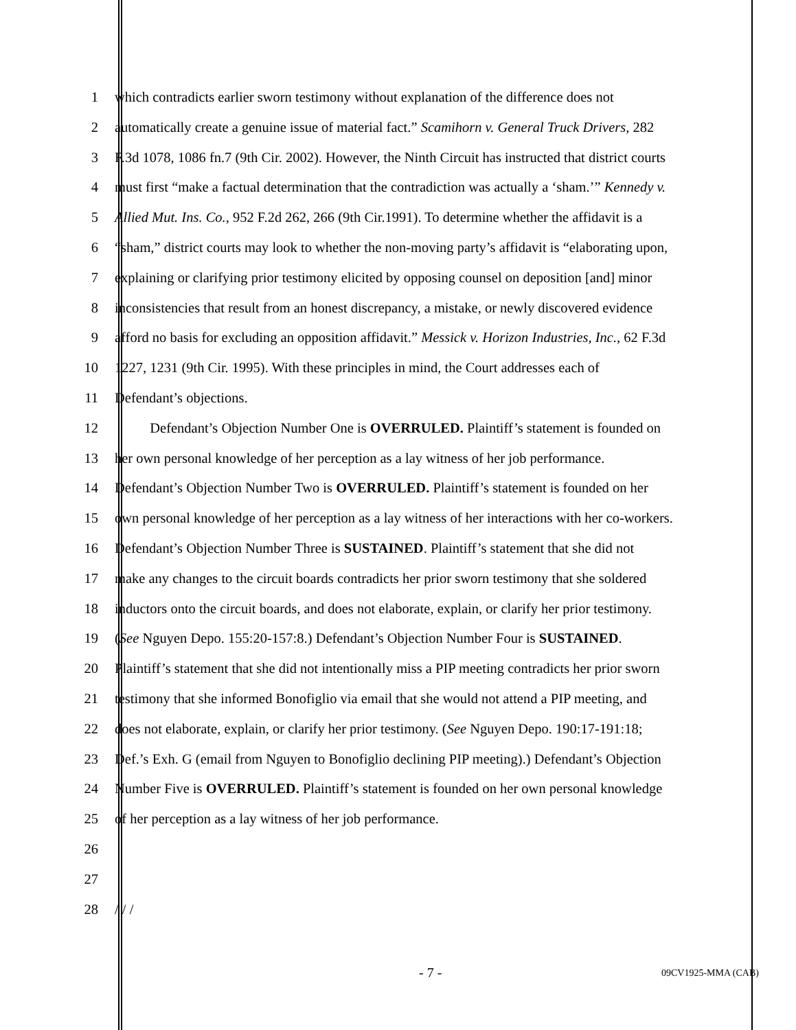1 which contradicts earlier sworn testimony without explanation of the difference does not
2 automatically create a genuine issue of material fact.” Scamihorn v. General Truck Drivers, 282
3 F.3d 1078, 1086 fn.7 (9th Cir. 2002). However, the Ninth Circuit has instructed that district courts
4 must first “make a factual determination that the contradiction was actually a ‘sham.’” Kennedy v.
5 Allied Mut. Ins. Co., 952 F.2d 262, 266 (9th Cir.1991). To determine whether the affidavit is a
6 “sham,” district courts may look to whether the non-moving party’s affidavit is “elaborating upon,
7 explaining or clarifying prior testimony elicited by opposing counsel on deposition [and] minor
8 inconsistencies that result from an honest discrepancy, a mistake, or newly discovered evidence
9 afford no basis for excluding an opposition affidavit.” Messick v. Horizon Industries, Inc., 62 F.3d
10 1227, 1231 (9th Cir. 1995). With these principles in mind, the Court addresses each of
11 Defendant’s objections.
12 Defendant’s Objection Number One is OVERRULED. Plaintiff’s statement is founded on
13 her own personal knowledge of her perception as a lay witness of her job performance.
14 Defendant’s Objection Number Two is OVERRULED. Plaintiff’s statement is founded on her
15 own personal knowledge of her perception as a lay witness of her interactions with her co-workers.
16 Defendant’s Objection Number Three is SUSTAINED. Plaintiff’s statement that she did not
17 make any changes to the circuit boards contradicts her prior sworn testimony that she soldered
18 inductors onto the circuit boards, and does not elaborate, explain, or clarify her prior testimony.
19 (See Nguyen Depo. 155:20-157:8.) Defendant’s Objection Number Four is SUSTAINED.
20 Plaintiff’s statement that she did not intentionally miss a PIP meeting contradicts her prior sworn
21 testimony that she informed Bonofiglio via email that she would not attend a PIP meeting, and
22 does not elaborate, explain, or clarify her prior testimony. (See Nguyen Depo. 190:17-191:18;
23 Def.’s Exh. G (email from Nguyen to Bonofiglio declining PIP meeting).) Defendant’s Objection
24 Number Five is OVERRULED. Plaintiff’s statement is founded on her own personal knowledge
25 of her perception as a lay witness of her job performance.
26
27
28 / / /
- 7 - 09CV1925-MMA (CAB)